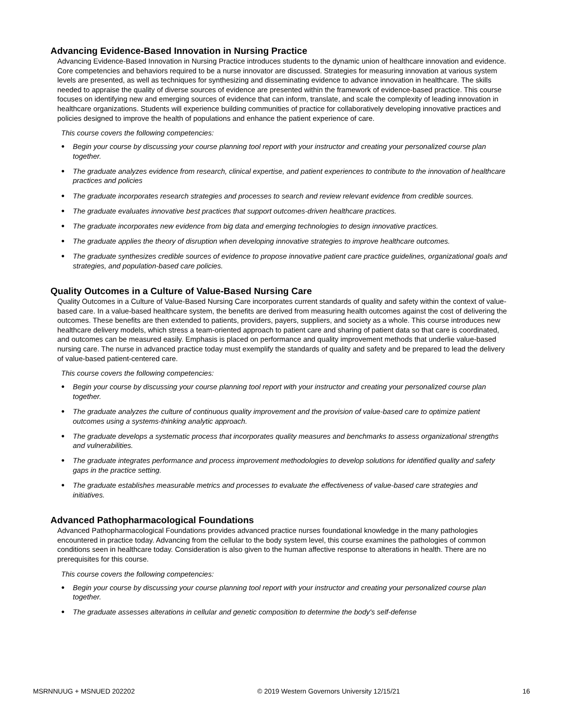Advancing Evidence-Based Innovation in Nursing Practice
Advancing Evidence-Based Innovation in Nursing Practice introduces students to the dynamic union of healthcare innovation and evidence. Core competencies and behaviors required to be a nurse innovator are discussed. Strategies for measuring innovation at various system levels are presented, as well as techniques for synthesizing and disseminating evidence to advance innovation in healthcare. The skills needed to appraise the quality of diverse sources of evidence are presented within the framework of evidence-based practice. This course focuses on identifying new and emerging sources of evidence that can inform, translate, and scale the complexity of leading innovation in healthcare organizations. Students will experience building communities of practice for collaboratively developing innovative practices and policies designed to improve the health of populations and enhance the patient experience of care.
This course covers the following competencies:
● Begin your course by discussing your course planning tool report with your instructor and creating your personalized course plan together.
● The graduate analyzes evidence from research, clinical expertise, and patient experiences to contribute to the innovation of healthcare practices and policies
● The graduate incorporates research strategies and processes to search and review relevant evidence from credible sources.
● The graduate evaluates innovative best practices that support outcomes-driven healthcare practices.
● The graduate incorporates new evidence from big data and emerging technologies to design innovative practices.
● The graduate applies the theory of disruption when developing innovative strategies to improve healthcare outcomes.
● The graduate synthesizes credible sources of evidence to propose innovative patient care practice guidelines, organizational goals and strategies, and population-based care policies.
Quality Outcomes in a Culture of Value-Based Nursing Care
Quality Outcomes in a Culture of Value-Based Nursing Care incorporates current standards of quality and safety within the context of value-based care. In a value-based healthcare system, the benefits are derived from measuring health outcomes against the cost of delivering the outcomes. These benefits are then extended to patients, providers, payers, suppliers, and society as a whole. This course introduces new healthcare delivery models, which stress a team-oriented approach to patient care and sharing of patient data so that care is coordinated, and outcomes can be measured easily. Emphasis is placed on performance and quality improvement methods that underlie value-based nursing care. The nurse in advanced practice today must exemplify the standards of quality and safety and be prepared to lead the delivery of value-based patient-centered care.
This course covers the following competencies:
● Begin your course by discussing your course planning tool report with your instructor and creating your personalized course plan together.
● The graduate analyzes the culture of continuous quality improvement and the provision of value-based care to optimize patient outcomes using a systems-thinking analytic approach.
● The graduate develops a systematic process that incorporates quality measures and benchmarks to assess organizational strengths and vulnerabilities.
● The graduate integrates performance and process improvement methodologies to develop solutions for identified quality and safety gaps in the practice setting.
● The graduate establishes measurable metrics and processes to evaluate the effectiveness of value-based care strategies and initiatives.
Advanced Pathopharmacological Foundations
Advanced Pathopharmacological Foundations provides advanced practice nurses foundational knowledge in the many pathologies encountered in practice today. Advancing from the cellular to the body system level, this course examines the pathologies of common conditions seen in healthcare today. Consideration is also given to the human affective response to alterations in health. There are no prerequisites for this course.
This course covers the following competencies:
● Begin your course by discussing your course planning tool report with your instructor and creating your personalized course plan together.
● The graduate assesses alterations in cellular and genetic composition to determine the body's self-defense
MSRNNUUG + MSNUED 202202 © 2019 Western Governors University 12/15/21 16